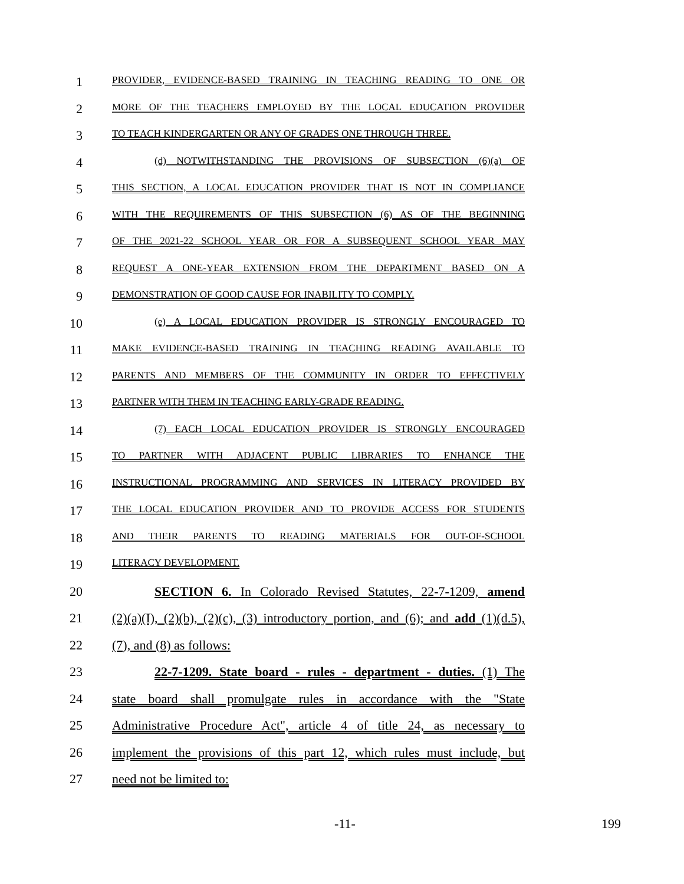1
PROVIDER, EVIDENCE-BASED TRAINING IN TEACHING READING TO ONE OR
2
MORE OF THE TEACHERS EMPLOYED BY THE LOCAL EDUCATION PROVIDER
3
TO TEACH KINDERGARTEN OR ANY OF GRADES ONE THROUGH THREE.
4
(d) NOTWITHSTANDING THE PROVISIONS OF SUBSECTION (6)(a) OF
5
THIS SECTION, A LOCAL EDUCATION PROVIDER THAT IS NOT IN COMPLIANCE
6
WITH THE REQUIREMENTS OF THIS SUBSECTION (6) AS OF THE BEGINNING
7
OF THE 2021-22 SCHOOL YEAR OR FOR A SUBSEQUENT SCHOOL YEAR MAY
8
REQUEST A ONE-YEAR EXTENSION FROM THE DEPARTMENT BASED ON A
9
DEMONSTRATION OF GOOD CAUSE FOR INABILITY TO COMPLY.
10
(e) A LOCAL EDUCATION PROVIDER IS STRONGLY ENCOURAGED TO
11
MAKE EVIDENCE-BASED TRAINING IN TEACHING READING AVAILABLE TO
12
PARENTS AND MEMBERS OF THE COMMUNITY IN ORDER TO EFFECTIVELY
13
PARTNER WITH THEM IN TEACHING EARLY-GRADE READING.
14
(7) EACH LOCAL EDUCATION PROVIDER IS STRONGLY ENCOURAGED
15
TO PARTNER WITH ADJACENT PUBLIC LIBRARIES TO ENHANCE THE
16
INSTRUCTIONAL PROGRAMMING AND SERVICES IN LITERACY PROVIDED BY
17
THE LOCAL EDUCATION PROVIDER AND TO PROVIDE ACCESS FOR STUDENTS
18
AND THEIR PARENTS TO READING MATERIALS FOR OUT-OF-SCHOOL
19
LITERACY DEVELOPMENT.
20 SECTION 6. In Colorado Revised Statutes, 22-7-1209, amend
21 (2)(a)(I), (2)(b), (2)(c), (3) introductory portion, and (6); and add (1)(d.5),
22 (7), and (8) as follows:
23 22-7-1209. State board - rules - department - duties. (1) The
24 state board shall promulgate rules in accordance with the "State
25 Administrative Procedure Act", article 4 of title 24, as necessary to
26 implement the provisions of this part 12, which rules must include, but
27 need not be limited to:
-11- 199